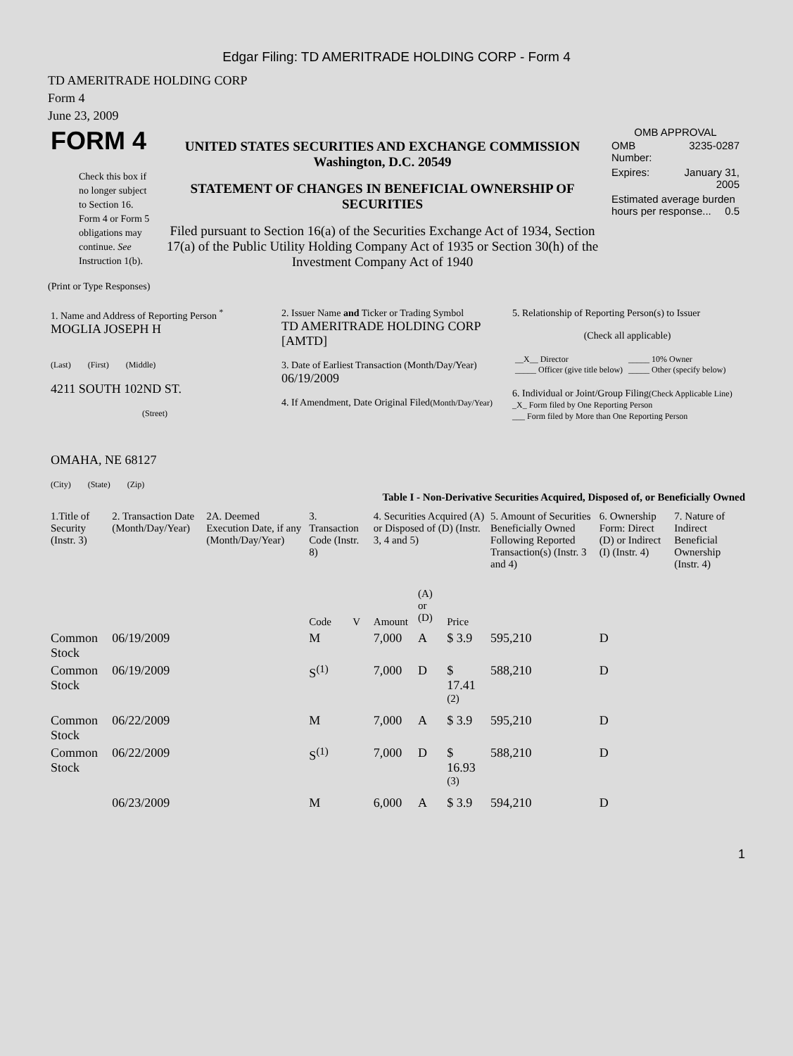Edgar Filing: TD AMERITRADE HOLDING CORP - Form 4
TD AMERITRADE HOLDING CORP
Form 4
June 23, 2009
| FORM 4 Check this box if no longer subject to Section 16. Form 4 or Form 5 obligations may continue. See Instruction 1(b). | UNITED STATES SECURITIES AND EXCHANGE COMMISSION Washington, D.C. 20549 STATEMENT OF CHANGES IN BENEFICIAL OWNERSHIP OF SECURITIES Filed pursuant to Section 16(a) of the Securities Exchange Act of 1934, Section 17(a) of the Public Utility Holding Company Act of 1935 or Section 30(h) of the Investment Company Act of 1940 | OMB APPROVAL / OMB Number: / 3235-0287 / / Expires: / January 31, 2005 / / Estimated average burden hours per response... 0.5 / / |
(Print or Type Responses)
| 1. Name and Address of Reporting Person <sup>*</sup> MOGLIA JOSEPH H (Last) (First) (Middle) 4211 SOUTH 102ND ST. (Street) OMAHA, NE 68127 (City) (State) (Zip) | 2. Issuer Name and Ticker or Trading Symbol TD AMERITRADE HOLDING CORP [AMTD] 3. Date of Earliest Transaction (Month/Day/Year) 06/19/2009 4. If Amendment, Date Original Filed (Month/Day/Year) | 5. Relationship of Reporting Person(s) to Issuer (Check all applicable) / __X__ Director _____ Officer (give title below) / _____ 10% Owner _____ Other (specify below) / 6. Individual or Joint/Group Filing (Check Applicable Line) _X_ Form filed by One Reporting Person ___ Form filed by More than One Reporting Person |
Table I - Non-Derivative Securities Acquired, Disposed of, or Beneficially Owned
| 1.Title of Security (Instr. 3) | 2. Transaction Date (Month/Day/Year) | 2A. Deemed Execution Date, if any (Month/Day/Year) | 3. Transaction Code (Instr. 8) | | 4. Securities Acquired (A) or Disposed of (D) (Instr. 3, 4 and 5) | | | 5. Amount of Securities Beneficially Owned Following Reported Transaction(s) (Instr. 3 and 4) | 6. Ownership Form: Direct (D) or Indirect (I) (Instr. 4) | 7. Nature of Indirect Beneficial Ownership (Instr. 4) |
| --- | --- | --- | --- | --- | --- | --- | --- | --- | --- | --- |
| | | | Code | V | Amount | (A) or (D) | Price | | | |
| Common Stock | 06/19/2009 | | M | | 7,000 | A | $ 3.9 | 595,210 | D | |
| Common Stock | 06/19/2009 | | S<sup>(1)</sup> | | 7,000 | D | $ 17.41 <sup>(2)</sup> | 588,210 | D | |
| Common Stock | 06/22/2009 | | M | | 7,000 | A | $ 3.9 | 595,210 | D | |
| Common Stock | 06/22/2009 | | S<sup>(1)</sup> | | 7,000 | D | $ 16.93 <sup>(3)</sup> | 588,210 | D | |
| | 06/23/2009 | | M | | 6,000 | A | $ 3.9 | 594,210 | D | |
1